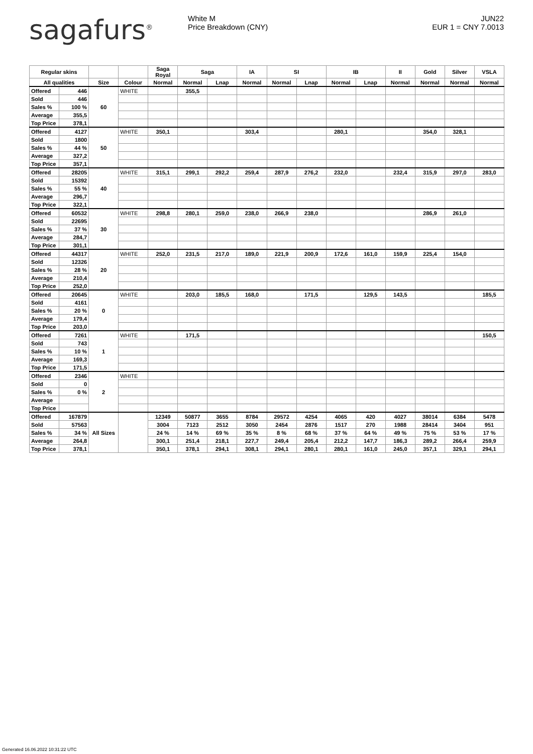sagafurs<sup>®</sup> White M
Price Breakdown (CNY)
JUN22
EUR 1 = CNY 7.0013
| Regular skins | | | | Saga Royal | Saga | | IA | SI | | IB | | II | Gold | Silver | VSLA |
| --- | --- | --- | --- | --- | --- | --- | --- | --- | --- | --- | --- | --- | --- | --- | --- |
| All qualities | | Size | Colour | Normal | Normal | Lnap | Normal | Normal | Lnap | Normal | Lnap | Normal | Normal | Normal | Normal |
| Offered | 446 | 60 | WHITE | | 355,5 | | | | | | | | | | |
| Sold | 446 | | | | | | | | | | | | | | |
| Sales % | 100 % | | | | | | | | | | | | | | |
| Average | 355,5 | | | | | | | | | | | | | | |
| Top Price | 378,1 | | | | | | | | | | | | | | |
| Offered | 4127 | 50 | WHITE | 350,1 | | | 303,4 | | | 280,1 | | | 354,0 | 328,1 | |
| Sold | 1800 | | | | | | | | | | | | | | |
| Sales % | 44 % | | | | | | | | | | | | | | |
| Average | 327,2 | | | | | | | | | | | | | | |
| Top Price | 357,1 | | | | | | | | | | | | | | |
| Offered | 28205 | 40 | WHITE | 315,1 | 299,1 | 292,2 | 259,4 | 287,9 | 276,2 | 232,0 | | 232,4 | 315,9 | 297,0 | 283,0 |
| Sold | 15392 | | | | | | | | | | | | | | |
| Sales % | 55 % | | | | | | | | | | | | | | |
| Average | 296,7 | | | | | | | | | | | | | | |
| Top Price | 322,1 | | | | | | | | | | | | | | |
| Offered | 60532 | 30 | WHITE | 298,8 | 280,1 | 259,0 | 238,0 | 266,9 | 238,0 | | | | 286,9 | 261,0 | |
| Sold | 22695 | | | | | | | | | | | | | | |
| Sales % | 37 % | | | | | | | | | | | | | | |
| Average | 284,7 | | | | | | | | | | | | | | |
| Top Price | 301,1 | | | | | | | | | | | | | | |
| Offered | 44317 | 20 | WHITE | 252,0 | 231,5 | 217,0 | 189,0 | 221,9 | 200,9 | 172,6 | 161,0 | 159,9 | 225,4 | 154,0 | |
| Sold | 12326 | | | | | | | | | | | | | | |
| Sales % | 28 % | | | | | | | | | | | | | | |
| Average | 210,4 | | | | | | | | | | | | | | |
| Top Price | 252,0 | | | | | | | | | | | | | | |
| Offered | 20645 | 0 | WHITE | | 203,0 | 185,5 | 168,0 | | 171,5 | | 129,5 | 143,5 | | | 185,5 |
| Sold | 4161 | | | | | | | | | | | | | | |
| Sales % | 20 % | | | | | | | | | | | | | | |
| Average | 179,4 | | | | | | | | | | | | | | |
| Top Price | 203,0 | | | | | | | | | | | | | | |
| Offered | 7261 | 1 | WHITE | | 171,5 | | | | | | | | | | 150,5 |
| Sold | 743 | | | | | | | | | | | | | | |
| Sales % | 10 % | | | | | | | | | | | | | | |
| Average | 169,3 | | | | | | | | | | | | | | |
| Top Price | 171,5 | | | | | | | | | | | | | | |
| Offered | 2346 | 2 | WHITE | | | | | | | | | | | | |
| Sold | 0 | | | | | | | | | | | | | | |
| Sales % | 0 % | | | | | | | | | | | | | | |
| Average | | | | | | | | | | | | | | | |
| Top Price | | | | | | | | | | | | | | | |
| Offered | 167879 | All Sizes | | 12349 | 50877 | 3655 | 8784 | 29572 | 4254 | 4065 | 420 | 4027 | 38014 | 6384 | 5478 |
| Sold | 57563 | | | 3004 | 7123 | 2512 | 3050 | 2454 | 2876 | 1517 | 270 | 1988 | 28414 | 3404 | 951 |
| Sales % | 34 % | | | 24 % | 14 % | 69 % | 35 % | 8 % | 68 % | 37 % | 64 % | 49 % | 75 % | 53 % | 17 % |
| Average | 264,8 | | | 300,1 | 251,4 | 218,1 | 227,7 | 249,4 | 205,4 | 212,2 | 147,7 | 186,3 | 289,2 | 266,4 | 259,9 |
| Top Price | 378,1 | | | 350,1 | 378,1 | 294,1 | 308,1 | 294,1 | 280,1 | 280,1 | 161,0 | 245,0 | 357,1 | 329,1 | 294,1 |
Generated 16.06.2022 10:31:22 UTC